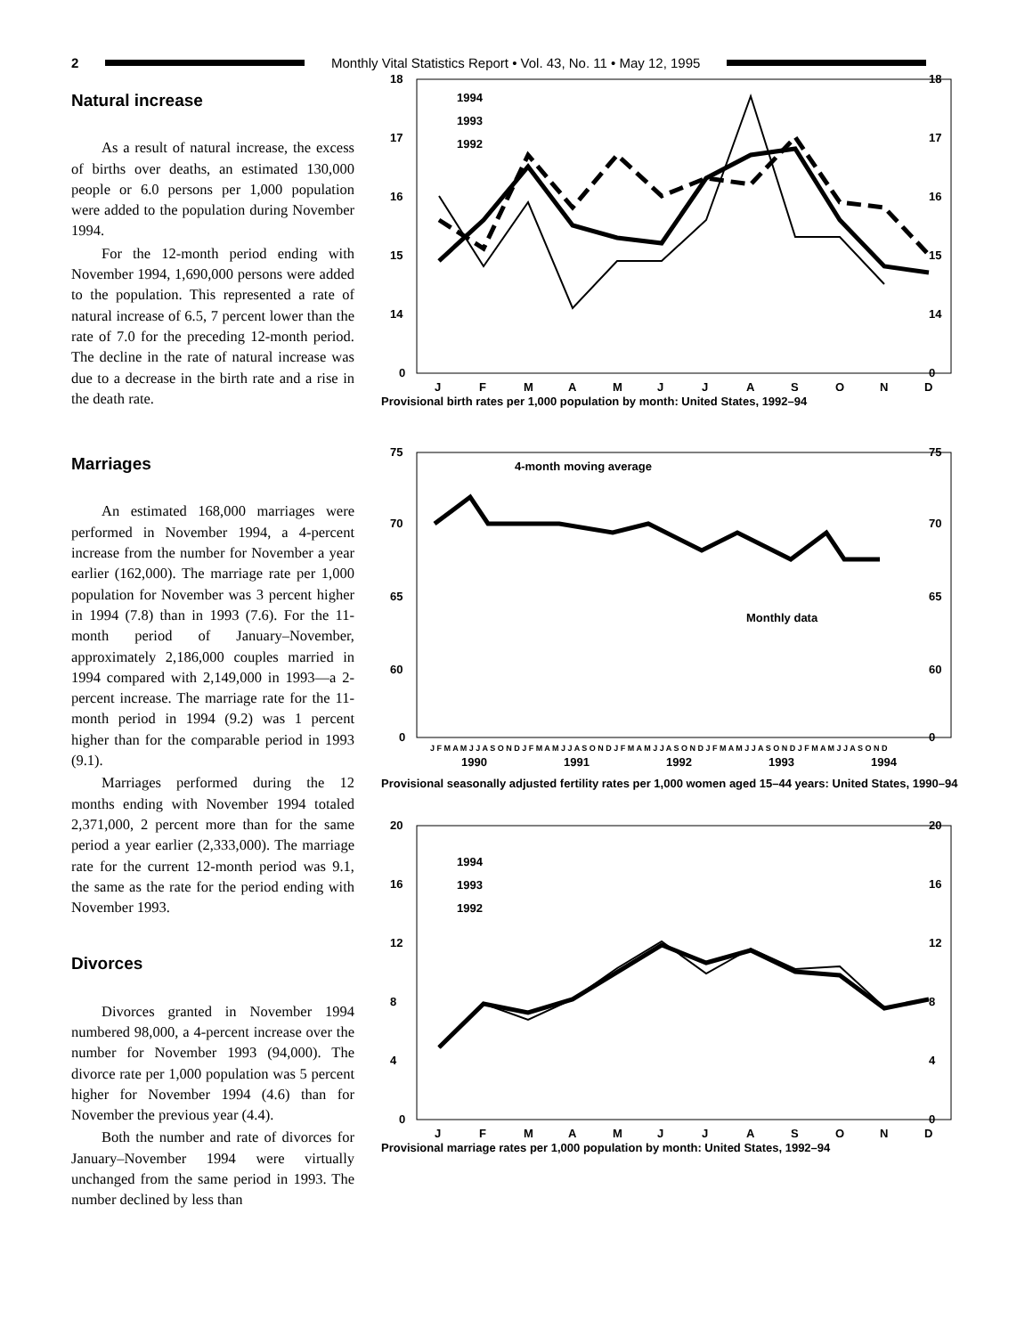2
Monthly Vital Statistics Report • Vol. 43, No. 11 • May 12, 1995
Natural increase
As a result of natural increase, the excess of births over deaths, an estimated 130,000 people or 6.0 persons per 1,000 population were added to the population during November 1994.
For the 12-month period ending with November 1994, 1,690,000 persons were added to the population. This represented a rate of natural increase of 6.5, 7 percent lower than the rate of 7.0 for the preceding 12-month period. The decline in the rate of natural increase was due to a decrease in the birth rate and a rise in the death rate.
Marriages
An estimated 168,000 marriages were performed in November 1994, a 4-percent increase from the number for November a year earlier (162,000). The marriage rate per 1,000 population for November was 3 percent higher in 1994 (7.8) than in 1993 (7.6). For the 11-month period of January–November, approximately 2,186,000 couples married in 1994 compared with 2,149,000 in 1993—a 2-percent increase. The marriage rate for the 11-month period in 1994 (9.2) was 1 percent higher than for the comparable period in 1993 (9.1).
Marriages performed during the 12 months ending with November 1994 totaled 2,371,000, 2 percent more than for the same period a year earlier (2,333,000). The marriage rate for the current 12-month period was 9.1, the same as the rate for the period ending with November 1993.
Divorces
Divorces granted in November 1994 numbered 98,000, a 4-percent increase over the number for November 1993 (94,000). The divorce rate per 1,000 population was 5 percent higher for November 1994 (4.6) than for November the previous year (4.4).
Both the number and rate of divorces for January–November 1994 were virtually unchanged from the same period in 1993. The number declined by less than
18
17
16
15
14
0
18
17
16
15
14
0
J
F
M
A
M
J
J
A
S
O
N
D
1994
1993
1992
Provisional birth rates per 1,000 population by month: United States, 1992–94
75
70
65
60
0
75
70
65
60
0
4-month moving average
Monthly data
J F M A M J J A S O N D J F M A M J J A S O N D J F M A M J J A S O N D J F M A M J J A S O N D J F M A M J J A S O N D
1990
1991
1992
1993
1994
Provisional seasonally adjusted fertility rates per 1,000 women aged 15–44 years: United States, 1990–94
20
16
12
8
4
0
20
16
12
8
4
0
J
F
M
A
M
J
J
A
S
O
N
D
1994
1993
1992
Provisional marriage rates per 1,000 population by month: United States, 1992–94